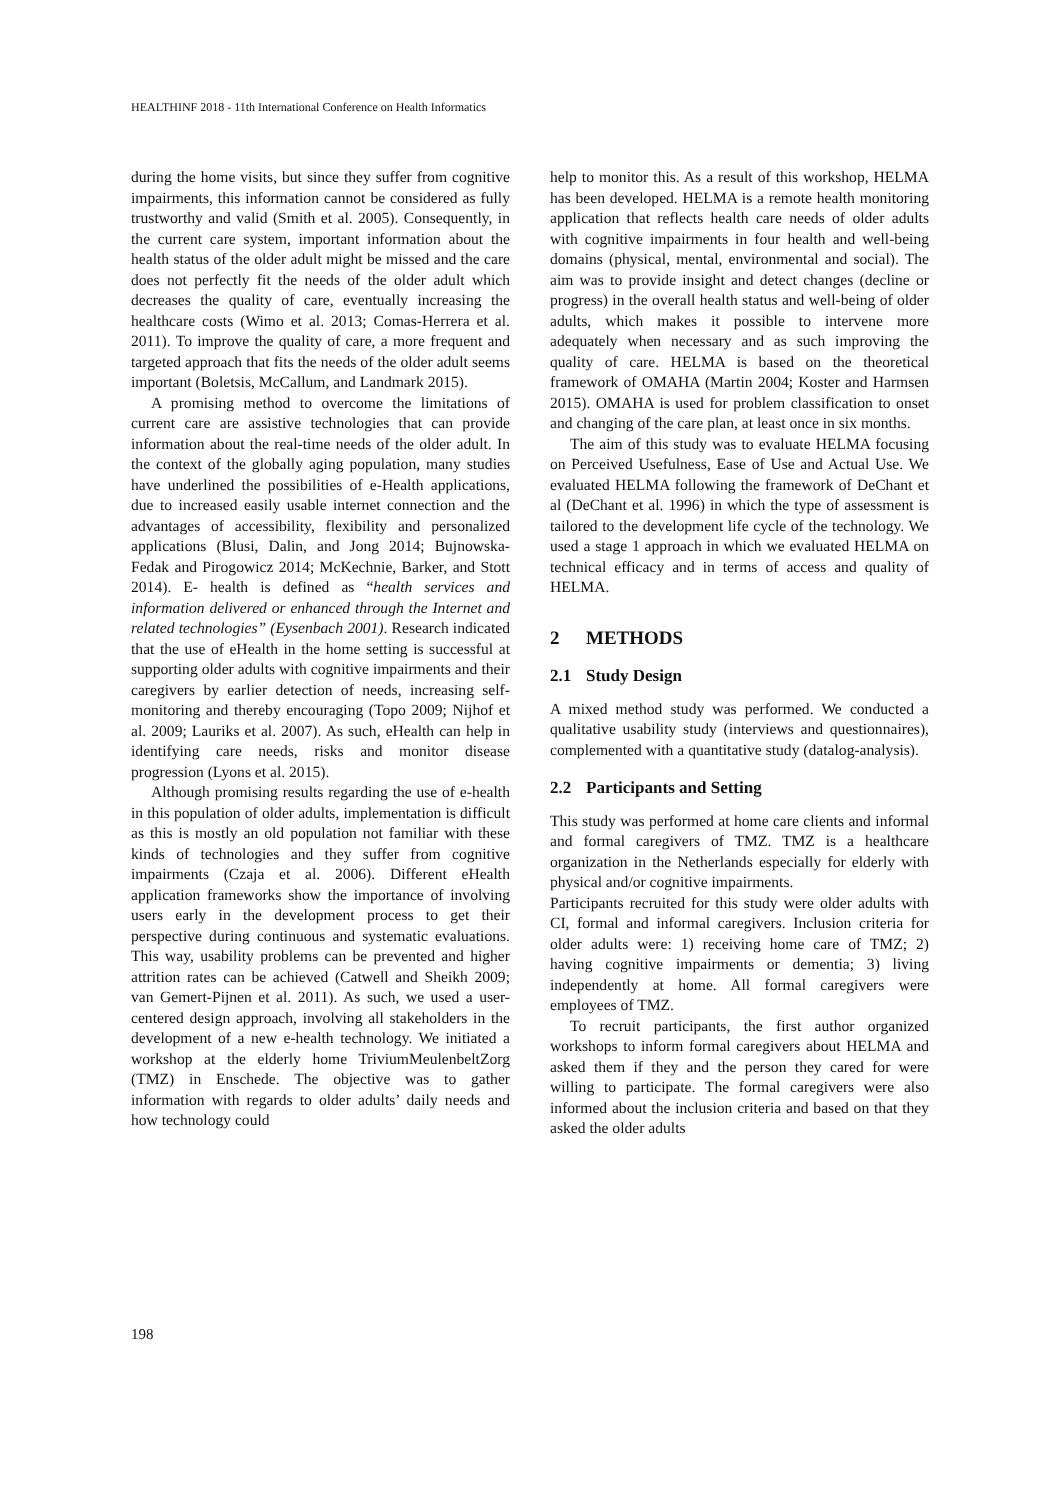HEALTHINF 2018 - 11th International Conference on Health Informatics
during the home visits, but since they suffer from cognitive impairments, this information cannot be considered as fully trustworthy and valid (Smith et al. 2005). Consequently, in the current care system, important information about the health status of the older adult might be missed and the care does not perfectly fit the needs of the older adult which decreases the quality of care, eventually increasing the healthcare costs (Wimo et al. 2013; Comas-Herrera et al. 2011). To improve the quality of care, a more frequent and targeted approach that fits the needs of the older adult seems important (Boletsis, McCallum, and Landmark 2015).
A promising method to overcome the limitations of current care are assistive technologies that can provide information about the real-time needs of the older adult. In the context of the globally aging population, many studies have underlined the possibilities of e-Health applications, due to increased easily usable internet connection and the advantages of accessibility, flexibility and personalized applications (Blusi, Dalin, and Jong 2014; Bujnowska-Fedak and Pirogowicz 2014; McKechnie, Barker, and Stott 2014). E- health is defined as “health services and information delivered or enhanced through the Internet and related technologies” (Eysenbach 2001). Research indicated that the use of eHealth in the home setting is successful at supporting older adults with cognitive impairments and their caregivers by earlier detection of needs, increasing self-monitoring and thereby encouraging (Topo 2009; Nijhof et al. 2009; Lauriks et al. 2007). As such, eHealth can help in identifying care needs, risks and monitor disease progression (Lyons et al. 2015).
Although promising results regarding the use of e-health in this population of older adults, implementation is difficult as this is mostly an old population not familiar with these kinds of technologies and they suffer from cognitive impairments (Czaja et al. 2006). Different eHealth application frameworks show the importance of involving users early in the development process to get their perspective during continuous and systematic evaluations. This way, usability problems can be prevented and higher attrition rates can be achieved (Catwell and Sheikh 2009; van Gemert-Pijnen et al. 2011). As such, we used a user-centered design approach, involving all stakeholders in the development of a new e-health technology. We initiated a workshop at the elderly home TriviumMeulenbeltZorg (TMZ) in Enschede. The objective was to gather information with regards to older adults’ daily needs and how technology could
help to monitor this. As a result of this workshop, HELMA has been developed. HELMA is a remote health monitoring application that reflects health care needs of older adults with cognitive impairments in four health and well-being domains (physical, mental, environmental and social). The aim was to provide insight and detect changes (decline or progress) in the overall health status and well-being of older adults, which makes it possible to intervene more adequately when necessary and as such improving the quality of care. HELMA is based on the theoretical framework of OMAHA (Martin 2004; Koster and Harmsen 2015). OMAHA is used for problem classification to onset and changing of the care plan, at least once in six months.
The aim of this study was to evaluate HELMA focusing on Perceived Usefulness, Ease of Use and Actual Use. We evaluated HELMA following the framework of DeChant et al (DeChant et al. 1996) in which the type of assessment is tailored to the development life cycle of the technology. We used a stage 1 approach in which we evaluated HELMA on technical efficacy and in terms of access and quality of HELMA.
2 METHODS
2.1 Study Design
A mixed method study was performed. We conducted a qualitative usability study (interviews and questionnaires), complemented with a quantitative study (datalog-analysis).
2.2 Participants and Setting
This study was performed at home care clients and informal and formal caregivers of TMZ. TMZ is a healthcare organization in the Netherlands especially for elderly with physical and/or cognitive impairments.
Participants recruited for this study were older adults with CI, formal and informal caregivers. Inclusion criteria for older adults were: 1) receiving home care of TMZ; 2) having cognitive impairments or dementia; 3) living independently at home. All formal caregivers were employees of TMZ.
To recruit participants, the first author organized workshops to inform formal caregivers about HELMA and asked them if they and the person they cared for were willing to participate. The formal caregivers were also informed about the inclusion criteria and based on that they asked the older adults
198